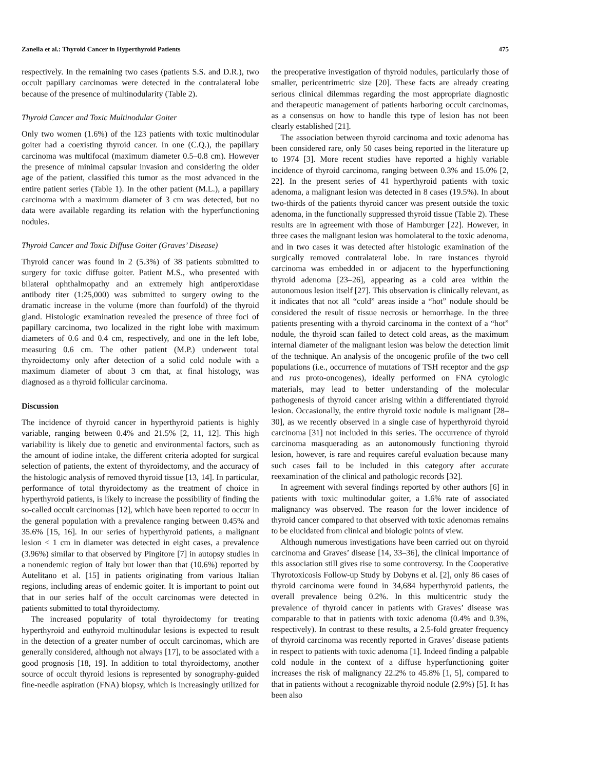Zanella et al.: Thyroid Cancer in Hyperthyroid Patients 475
respectively. In the remaining two cases (patients S.S. and D.R.), two occult papillary carcinomas were detected in the contralateral lobe because of the presence of multinodularity (Table 2).
Thyroid Cancer and Toxic Multinodular Goiter
Only two women (1.6%) of the 123 patients with toxic multinodular goiter had a coexisting thyroid cancer. In one (C.Q.), the papillary carcinoma was multifocal (maximum diameter 0.5–0.8 cm). However the presence of minimal capsular invasion and considering the older age of the patient, classified this tumor as the most advanced in the entire patient series (Table 1). In the other patient (M.L.), a papillary carcinoma with a maximum diameter of 3 cm was detected, but no data were available regarding its relation with the hyperfunctioning nodules.
Thyroid Cancer and Toxic Diffuse Goiter (Graves’ Disease)
Thyroid cancer was found in 2 (5.3%) of 38 patients submitted to surgery for toxic diffuse goiter. Patient M.S., who presented with bilateral ophthalmopathy and an extremely high antiperoxidase antibody titer (1:25,000) was submitted to surgery owing to the dramatic increase in the volume (more than fourfold) of the thyroid gland. Histologic examination revealed the presence of three foci of papillary carcinoma, two localized in the right lobe with maximum diameters of 0.6 and 0.4 cm, respectively, and one in the left lobe, measuring 0.6 cm. The other patient (M.P.) underwent total thyroidectomy only after detection of a solid cold nodule with a maximum diameter of about 3 cm that, at final histology, was diagnosed as a thyroid follicular carcinoma.
Discussion
The incidence of thyroid cancer in hyperthyroid patients is highly variable, ranging between 0.4% and 21.5% [2, 11, 12]. This high variability is likely due to genetic and environmental factors, such as the amount of iodine intake, the different criteria adopted for surgical selection of patients, the extent of thyroidectomy, and the accuracy of the histologic analysis of removed thyroid tissue [13, 14]. In particular, performance of total thyroidectomy as the treatment of choice in hyperthyroid patients, is likely to increase the possibility of finding the so-called occult carcinomas [12], which have been reported to occur in the general population with a prevalence ranging between 0.45% and 35.6% [15, 16]. In our series of hyperthyroid patients, a malignant lesion < 1 cm in diameter was detected in eight cases, a prevalence (3.96%) similar to that observed by Pingitore [7] in autopsy studies in a nonendemic region of Italy but lower than that (10.6%) reported by Autelitano et al. [15] in patients originating from various Italian regions, including areas of endemic goiter. It is important to point out that in our series half of the occult carcinomas were detected in patients submitted to total thyroidectomy.
The increased popularity of total thyroidectomy for treating hyperthyroid and euthyroid multinodular lesions is expected to result in the detection of a greater number of occult carcinomas, which are generally considered, although not always [17], to be associated with a good prognosis [18, 19]. In addition to total thyroidectomy, another source of occult thyroid lesions is represented by sonography-guided fine-needle aspiration (FNA) biopsy, which is increasingly utilized for the preoperative investigation of thyroid nodules, particularly those of smaller, pericentrimetric size [20]. These facts are already creating serious clinical dilemmas regarding the most appropriate diagnostic and therapeutic management of patients harboring occult carcinomas, as a consensus on how to handle this type of lesion has not been clearly established [21].
The association between thyroid carcinoma and toxic adenoma has been considered rare, only 50 cases being reported in the literature up to 1974 [3]. More recent studies have reported a highly variable incidence of thyroid carcinoma, ranging between 0.3% and 15.0% [2, 22]. In the present series of 41 hyperthyroid patients with toxic adenoma, a malignant lesion was detected in 8 cases (19.5%). In about two-thirds of the patients thyroid cancer was present outside the toxic adenoma, in the functionally suppressed thyroid tissue (Table 2). These results are in agreement with those of Hamburger [22]. However, in three cases the malignant lesion was homolateral to the toxic adenoma, and in two cases it was detected after histologic examination of the surgically removed contralateral lobe. In rare instances thyroid carcinoma was embedded in or adjacent to the hyperfunctioning thyroid adenoma [23–26], appearing as a cold area within the autonomous lesion itself [27]. This observation is clinically relevant, as it indicates that not all “cold” areas inside a “hot” nodule should be considered the result of tissue necrosis or hemorrhage. In the three patients presenting with a thyroid carcinoma in the context of a “hot” nodule, the thyroid scan failed to detect cold areas, as the maximum internal diameter of the malignant lesion was below the detection limit of the technique. An analysis of the oncogenic profile of the two cell populations (i.e., occurrence of mutations of TSH receptor and the gsp and ras proto-oncogenes), ideally performed on FNA cytologic materials, may lead to better understanding of the molecular pathogenesis of thyroid cancer arising within a differentiated thyroid lesion. Occasionally, the entire thyroid toxic nodule is malignant [28–30], as we recently observed in a single case of hyperthyroid thyroid carcinoma [31] not included in this series. The occurrence of thyroid carcinoma masquerading as an autonomously functioning thyroid lesion, however, is rare and requires careful evaluation because many such cases fail to be included in this category after accurate reexamination of the clinical and pathologic records [32].
In agreement with several findings reported by other authors [6] in patients with toxic multinodular goiter, a 1.6% rate of associated malignancy was observed. The reason for the lower incidence of thyroid cancer compared to that observed with toxic adenomas remains to be elucidated from clinical and biologic points of view.
Although numerous investigations have been carried out on thyroid carcinoma and Graves’ disease [14, 33–36], the clinical importance of this association still gives rise to some controversy. In the Cooperative Thyrotoxicosis Follow-up Study by Dobyns et al. [2], only 86 cases of thyroid carcinoma were found in 34,684 hyperthyroid patients, the overall prevalence being 0.2%. In this multicentric study the prevalence of thyroid cancer in patients with Graves’ disease was comparable to that in patients with toxic adenoma (0.4% and 0.3%, respectively). In contrast to these results, a 2.5-fold greater frequency of thyroid carcinoma was recently reported in Graves’ disease patients in respect to patients with toxic adenoma [1]. Indeed finding a palpable cold nodule in the context of a diffuse hyperfunctioning goiter increases the risk of malignancy 22.2% to 45.8% [1, 5], compared to that in patients without a recognizable thyroid nodule (2.9%) [5]. It has been also